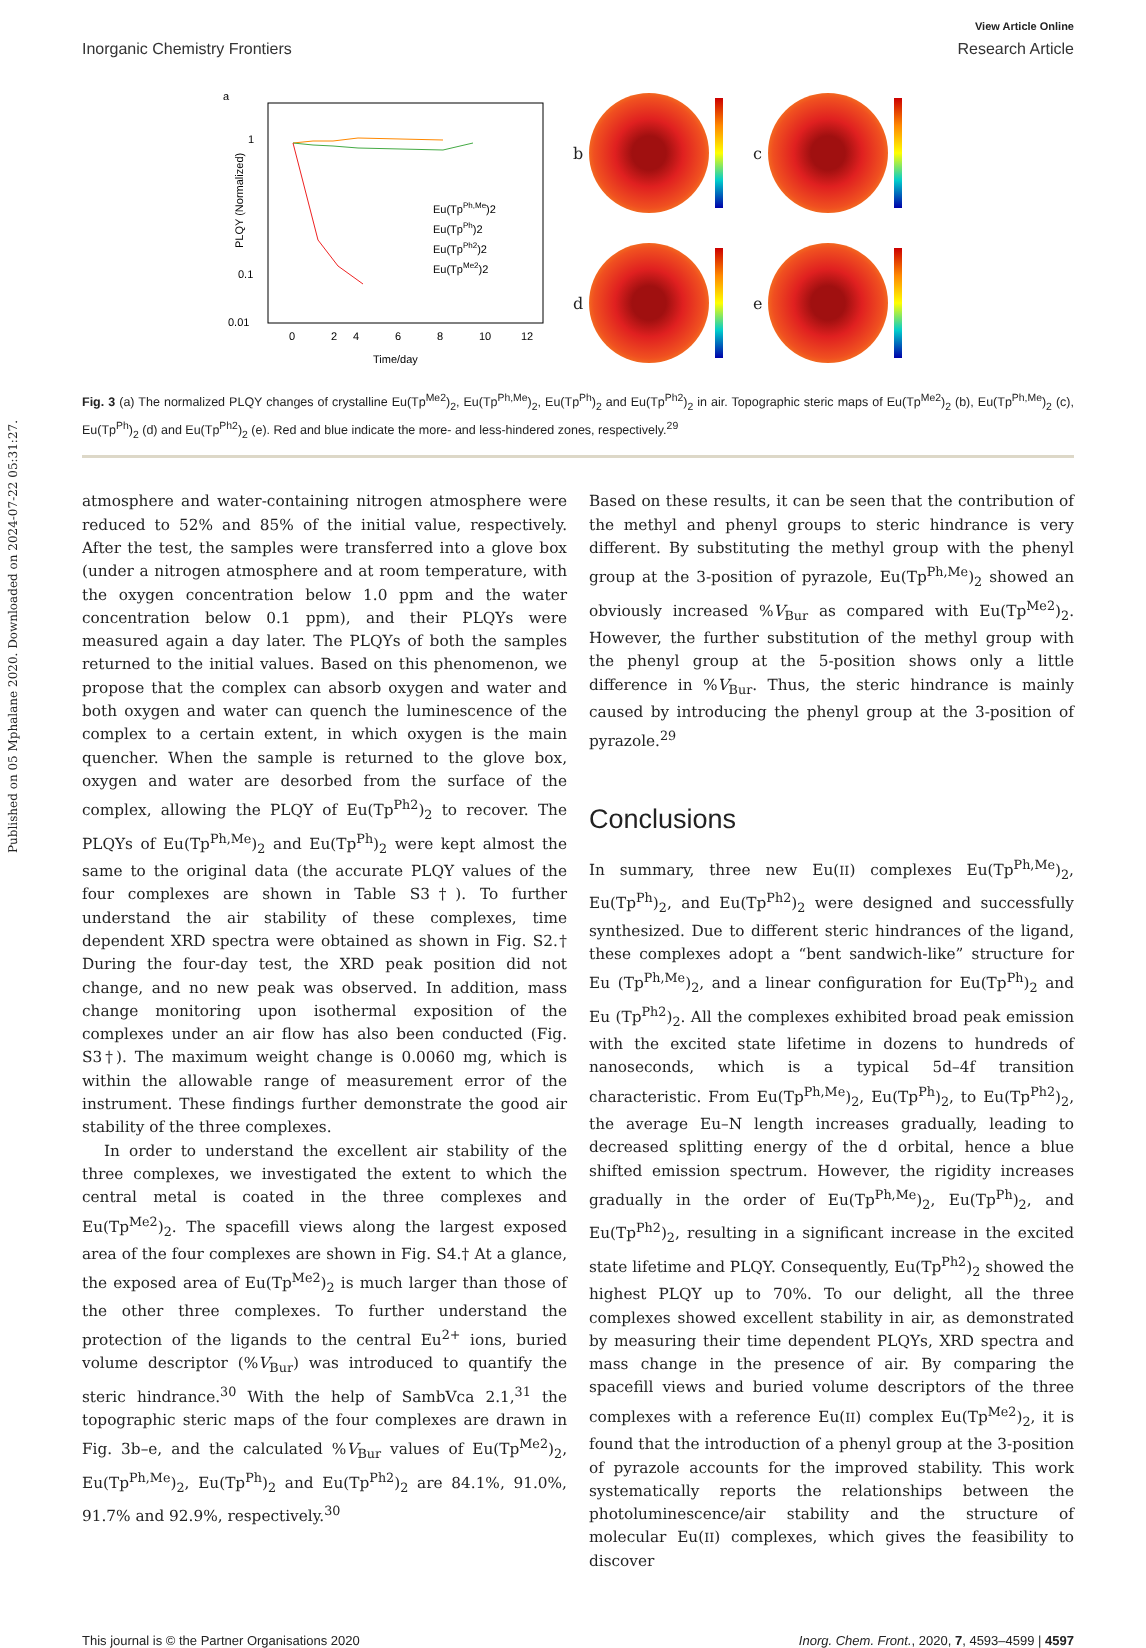Published on 05 Mphalane 2020. Downloaded on 2024-07-22 05:31:27.
View Article Online
Inorganic Chemistry Frontiers Research Article
a
1
0.1
0.01
Eu(TpPh,Me)2
Eu(TpPh)2
Eu(TpPh2)2
Eu(TpMe2)2
0
2
4
6
8
10
12
Time/day
PLQY (Normalized)
b c
d e
Fig. 3 (a) The normalized PLQY changes of crystalline Eu(Tp<sup>Me2</sup>)<sub>2</sub>, Eu(Tp<sup>Ph,Me</sup>)<sub>2</sub>, Eu(Tp<sup>Ph</sup>)<sub>2</sub> and Eu(Tp<sup>Ph2</sup>)<sub>2</sub> in air. Topographic steric maps of Eu(Tp<sup>Me2</sup>)<sub>2</sub> (b), Eu(Tp<sup>Ph,Me</sup>)<sub>2</sub> (c), Eu(Tp<sup>Ph</sup>)<sub>2</sub> (d) and Eu(Tp<sup>Ph2</sup>)<sub>2</sub> (e). Red and blue indicate the more- and less-hindered zones, respectively.<sup>29</sup>
atmosphere and water-containing nitrogen atmosphere were reduced to 52% and 85% of the initial value, respectively. After the test, the samples were transferred into a glove box (under a nitrogen atmosphere and at room temperature, with the oxygen concentration below 1.0 ppm and the water concentration below 0.1 ppm), and their PLQYs were measured again a day later. The PLQYs of both the samples returned to the initial values. Based on this phenomenon, we propose that the complex can absorb oxygen and water and both oxygen and water can quench the luminescence of the complex to a certain extent, in which oxygen is the main quencher. When the sample is returned to the glove box, oxygen and water are desorbed from the surface of the complex, allowing the PLQY of Eu(Tp<sup>Ph2</sup>)<sub>2</sub> to recover. The PLQYs of Eu(Tp<sup>Ph,Me</sup>)<sub>2</sub> and Eu(Tp<sup>Ph</sup>)<sub>2</sub> were kept almost the same to the original data (the accurate PLQY values of the four complexes are shown in Table S3†). To further understand the air stability of these complexes, time dependent XRD spectra were obtained as shown in Fig. S2.† During the four-day test, the XRD peak position did not change, and no new peak was observed. In addition, mass change monitoring upon isothermal exposition of the complexes under an air flow has also been conducted (Fig. S3†). The maximum weight change is 0.0060 mg, which is within the allowable range of measurement error of the instrument. These findings further demonstrate the good air stability of the three complexes.
In order to understand the excellent air stability of the three complexes, we investigated the extent to which the central metal is coated in the three complexes and Eu(Tp<sup>Me2</sup>)<sub>2</sub>. The spacefill views along the largest exposed area of the four complexes are shown in Fig. S4.† At a glance, the exposed area of Eu(Tp<sup>Me2</sup>)<sub>2</sub> is much larger than those of the other three complexes. To further understand the protection of the ligands to the central Eu<sup>2+</sup> ions, buried volume descriptor (%V<sub>Bur</sub>) was introduced to quantify the steric hindrance.<sup>30</sup> With the help of SambVca 2.1,<sup>31</sup> the topographic steric maps of the four complexes are drawn in Fig. 3b–e, and the calculated %V<sub>Bur</sub> values of Eu(Tp<sup>Me2</sup>)<sub>2</sub>, Eu(Tp<sup>Ph,Me</sup>)<sub>2</sub>, Eu(Tp<sup>Ph</sup>)<sub>2</sub> and Eu(Tp<sup>Ph2</sup>)<sub>2</sub> are 84.1%, 91.0%, 91.7% and 92.9%, respectively.<sup>30</sup>
Based on these results, it can be seen that the contribution of the methyl and phenyl groups to steric hindrance is very different. By substituting the methyl group with the phenyl group at the 3-position of pyrazole, Eu(Tp<sup>Ph,Me</sup>)<sub>2</sub> showed an obviously increased %V<sub>Bur</sub> as compared with Eu(Tp<sup>Me2</sup>)<sub>2</sub>. However, the further substitution of the methyl group with the phenyl group at the 5-position shows only a little difference in %V<sub>Bur</sub>. Thus, the steric hindrance is mainly caused by introducing the phenyl group at the 3-position of pyrazole.<sup>29</sup>
Conclusions
In summary, three new Eu(II) complexes Eu(Tp<sup>Ph,Me</sup>)<sub>2</sub>, Eu(Tp<sup>Ph</sup>)<sub>2</sub>, and Eu(Tp<sup>Ph2</sup>)<sub>2</sub> were designed and successfully synthesized. Due to different steric hindrances of the ligand, these complexes adopt a “bent sandwich-like” structure for Eu (Tp<sup>Ph,Me</sup>)<sub>2</sub>, and a linear configuration for Eu(Tp<sup>Ph</sup>)<sub>2</sub> and Eu (Tp<sup>Ph2</sup>)<sub>2</sub>. All the complexes exhibited broad peak emission with the excited state lifetime in dozens to hundreds of nanoseconds, which is a typical 5d–4f transition characteristic. From Eu(Tp<sup>Ph,Me</sup>)<sub>2</sub>, Eu(Tp<sup>Ph</sup>)<sub>2</sub>, to Eu(Tp<sup>Ph2</sup>)<sub>2</sub>, the average Eu–N length increases gradually, leading to decreased splitting energy of the d orbital, hence a blue shifted emission spectrum. However, the rigidity increases gradually in the order of Eu(Tp<sup>Ph,Me</sup>)<sub>2</sub>, Eu(Tp<sup>Ph</sup>)<sub>2</sub>, and Eu(Tp<sup>Ph2</sup>)<sub>2</sub>, resulting in a significant increase in the excited state lifetime and PLQY. Consequently, Eu(Tp<sup>Ph2</sup>)<sub>2</sub> showed the highest PLQY up to 70%. To our delight, all the three complexes showed excellent stability in air, as demonstrated by measuring their time dependent PLQYs, XRD spectra and mass change in the presence of air. By comparing the spacefill views and buried volume descriptors of the three complexes with a reference Eu(II) complex Eu(Tp<sup>Me2</sup>)<sub>2</sub>, it is found that the introduction of a phenyl group at the 3-position of pyrazole accounts for the improved stability. This work systematically reports the relationships between the photoluminescence/air stability and the structure of molecular Eu(II) complexes, which gives the feasibility to discover
This journal is © the Partner Organisations 2020 Inorg. Chem. Front., 2020, 7, 4593–4599 | 4597